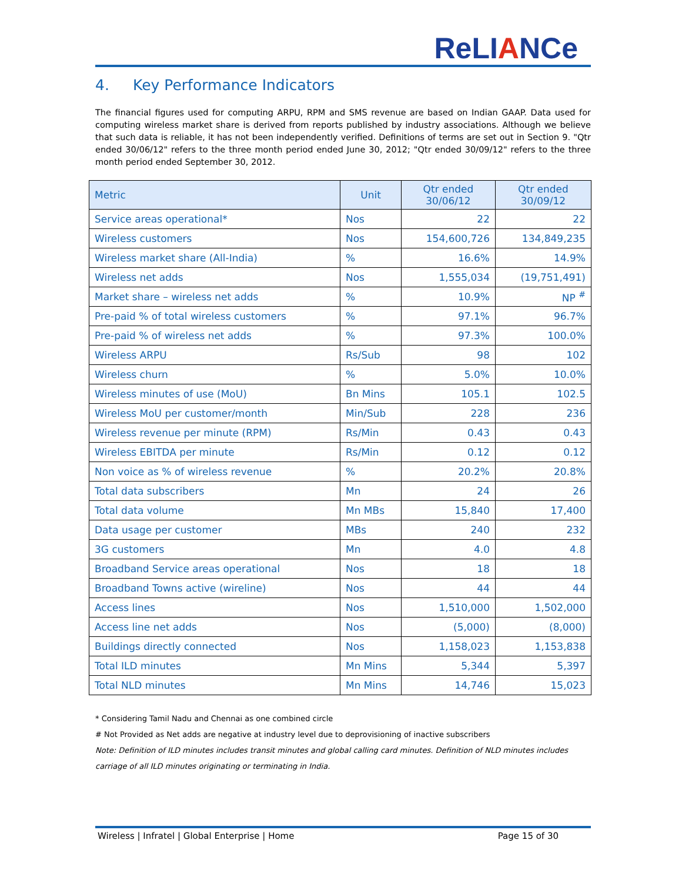ReLIANCe
4. Key Performance Indicators
The financial figures used for computing ARPU, RPM and SMS revenue are based on Indian GAAP. Data used for computing wireless market share is derived from reports published by industry associations. Although we believe that such data is reliable, it has not been independently verified. Definitions of terms are set out in Section 9. "Qtr ended 30/06/12" refers to the three month period ended June 30, 2012; "Qtr ended 30/09/12" refers to the three month period ended September 30, 2012.
| Metric | Unit | Qtr ended 30/06/12 | Qtr ended 30/09/12 |
| --- | --- | --- | --- |
| Service areas operational* | Nos | 22 | 22 |
| Wireless customers | Nos | 154,600,726 | 134,849,235 |
| Wireless market share (All-India) | % | 16.6% | 14.9% |
| Wireless net adds | Nos | 1,555,034 | (19,751,491) |
| Market share – wireless net adds | % | 10.9% | NP <sup>#</sup> |
| Pre-paid % of total wireless customers | % | 97.1% | 96.7% |
| Pre-paid % of wireless net adds | % | 97.3% | 100.0% |
| Wireless ARPU | Rs/Sub | 98 | 102 |
| Wireless churn | % | 5.0% | 10.0% |
| Wireless minutes of use (MoU) | Bn Mins | 105.1 | 102.5 |
| Wireless MoU per customer/month | Min/Sub | 228 | 236 |
| Wireless revenue per minute (RPM) | Rs/Min | 0.43 | 0.43 |
| Wireless EBITDA per minute | Rs/Min | 0.12 | 0.12 |
| Non voice as % of wireless revenue | % | 20.2% | 20.8% |
| Total data subscribers | Mn | 24 | 26 |
| Total data volume | Mn MBs | 15,840 | 17,400 |
| Data usage per customer | MBs | 240 | 232 |
| 3G customers | Mn | 4.0 | 4.8 |
| Broadband Service areas operational | Nos | 18 | 18 |
| Broadband Towns active (wireline) | Nos | 44 | 44 |
| Access lines | Nos | 1,510,000 | 1,502,000 |
| Access line net adds | Nos | (5,000) | (8,000) |
| Buildings directly connected | Nos | 1,158,023 | 1,153,838 |
| Total ILD minutes | Mn Mins | 5,344 | 5,397 |
| Total NLD minutes | Mn Mins | 14,746 | 15,023 |
* Considering Tamil Nadu and Chennai as one combined circle
# Not Provided as Net adds are negative at industry level due to deprovisioning of inactive subscribers
Note: Definition of ILD minutes includes transit minutes and global calling card minutes. Definition of NLD minutes includes carriage of all ILD minutes originating or terminating in India.
Wireless | Infratel | Global Enterprise | Home Page 15 of 30